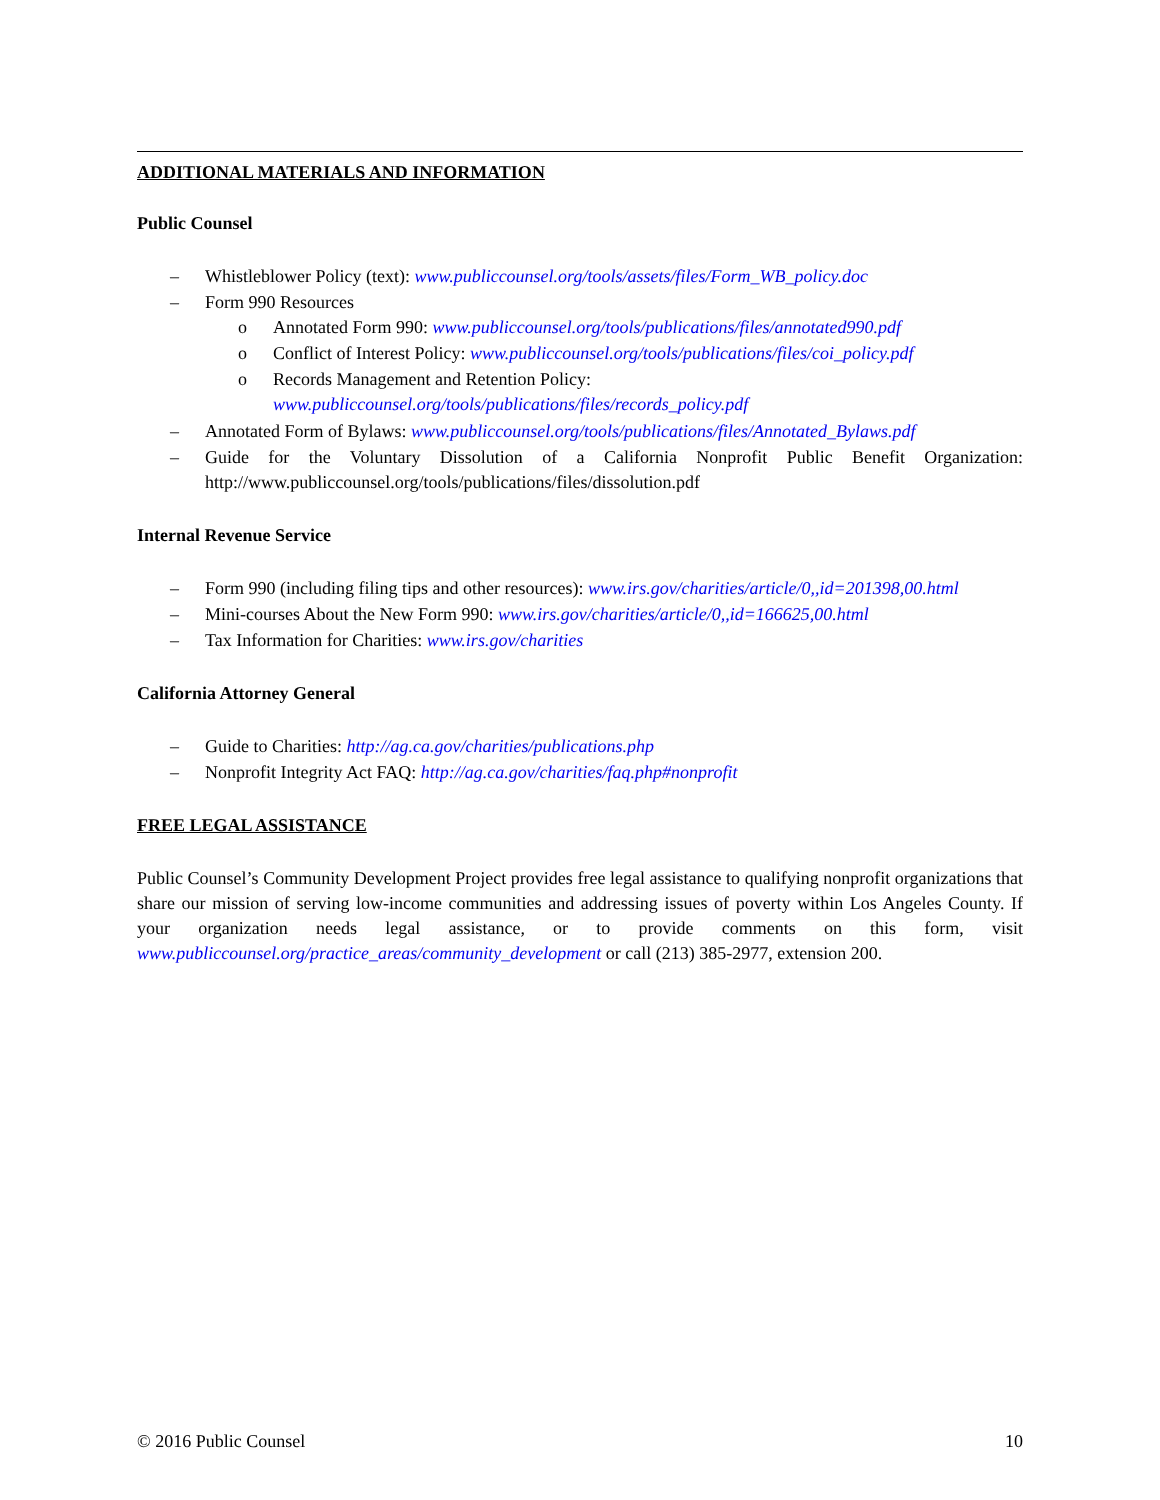ADDITIONAL MATERIALS AND INFORMATION
Public Counsel
– Whistleblower Policy (text): www.publiccounsel.org/tools/assets/files/Form_WB_policy.doc
– Form 990 Resources
o Annotated Form 990: www.publiccounsel.org/tools/publications/files/annotated990.pdf
o Conflict of Interest Policy: www.publiccounsel.org/tools/publications/files/coi_policy.pdf
o Records Management and Retention Policy:
www.publiccounsel.org/tools/publications/files/records_policy.pdf
– Annotated Form of Bylaws: www.publiccounsel.org/tools/publications/files/Annotated_Bylaws.pdf
– Guide for the Voluntary Dissolution of a California Nonprofit Public Benefit Organization: http://www.publiccounsel.org/tools/publications/files/dissolution.pdf
Internal Revenue Service
– Form 990 (including filing tips and other resources): www.irs.gov/charities/article/0,,id=201398,00.html
– Mini-courses About the New Form 990: www.irs.gov/charities/article/0,,id=166625,00.html
– Tax Information for Charities: www.irs.gov/charities
California Attorney General
– Guide to Charities: http://ag.ca.gov/charities/publications.php
– Nonprofit Integrity Act FAQ: http://ag.ca.gov/charities/faq.php#nonprofit
FREE LEGAL ASSISTANCE
Public Counsel’s Community Development Project provides free legal assistance to qualifying nonprofit organizations that share our mission of serving low-income communities and addressing issues of poverty within Los Angeles County. If your organization needs legal assistance, or to provide comments on this form, visit www.publiccounsel.org/practice_areas/community_development or call (213) 385-2977, extension 200.
© 2016 Public Counsel 10